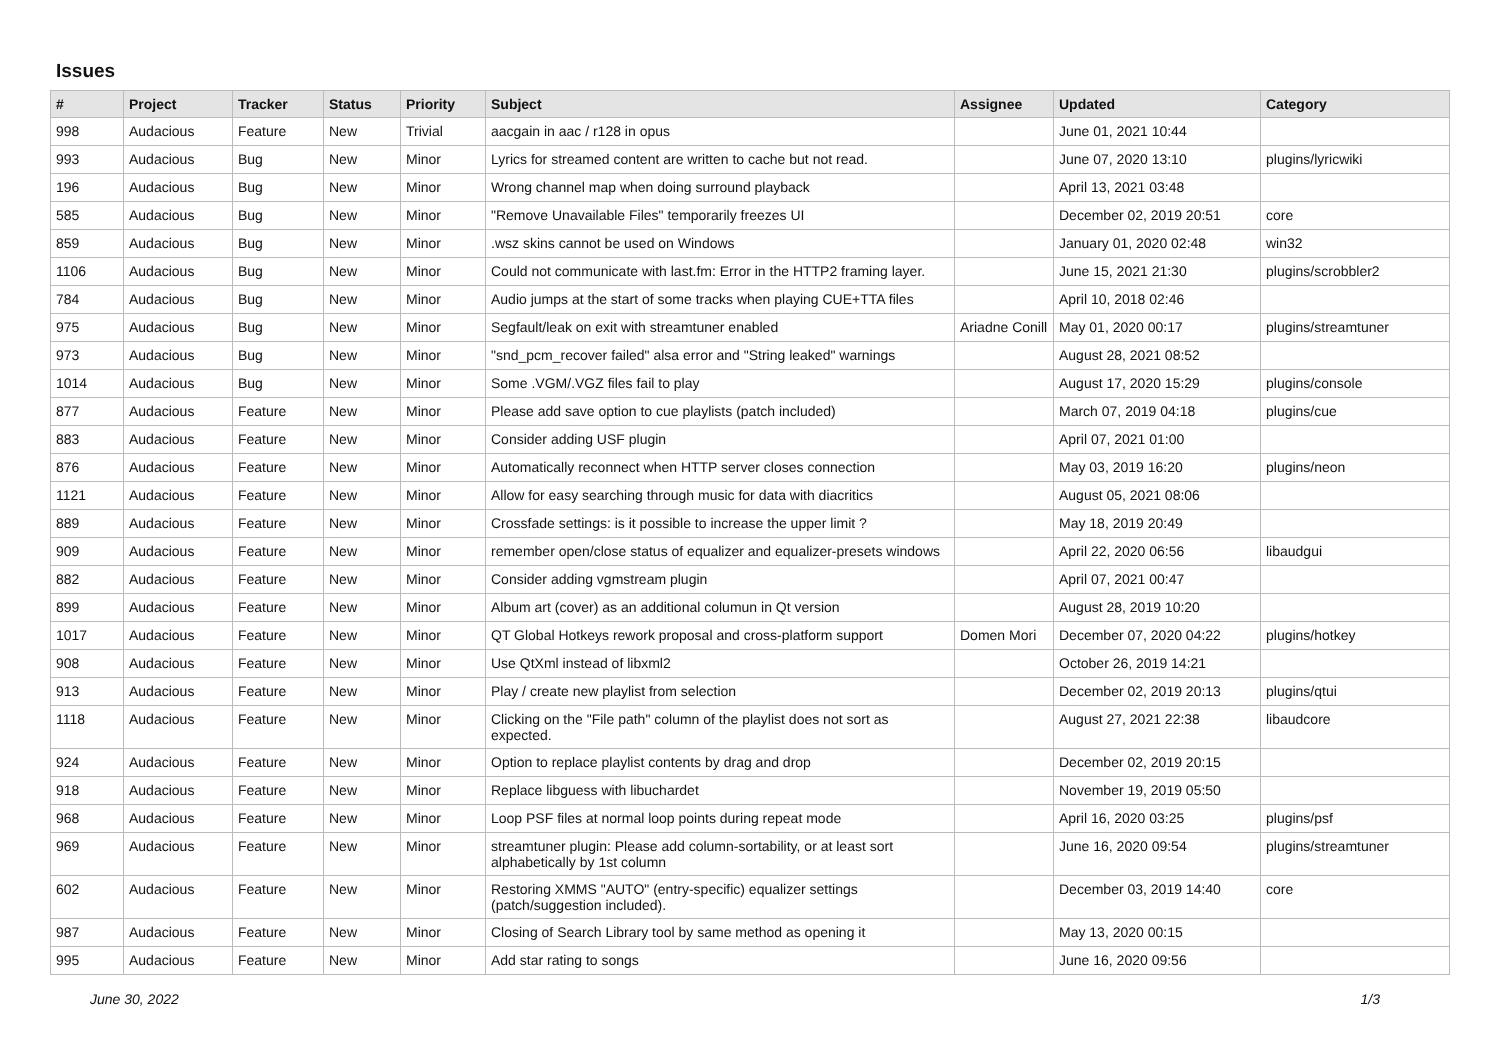Issues
| # | Project | Tracker | Status | Priority | Subject | Assignee | Updated | Category |
| --- | --- | --- | --- | --- | --- | --- | --- | --- |
| 998 | Audacious | Feature | New | Trivial | aacgain in aac / r128 in opus | | June 01, 2021 10:44 | |
| 993 | Audacious | Bug | New | Minor | Lyrics for streamed content are written to cache but not read. | | June 07, 2020 13:10 | plugins/lyricwiki |
| 196 | Audacious | Bug | New | Minor | Wrong channel map when doing surround playback | | April 13, 2021 03:48 | |
| 585 | Audacious | Bug | New | Minor | "Remove Unavailable Files" temporarily freezes UI | | December 02, 2019 20:51 | core |
| 859 | Audacious | Bug | New | Minor | .wsz skins cannot be used on Windows | | January 01, 2020 02:48 | win32 |
| 1106 | Audacious | Bug | New | Minor | Could not communicate with last.fm: Error in the HTTP2 framing layer. | | June 15, 2021 21:30 | plugins/scrobbler2 |
| 784 | Audacious | Bug | New | Minor | Audio jumps at the start of some tracks when playing CUE+TTA files | | April 10, 2018 02:46 | |
| 975 | Audacious | Bug | New | Minor | Segfault/leak on exit with streamtuner enabled | Ariadne Conill | May 01, 2020 00:17 | plugins/streamtuner |
| 973 | Audacious | Bug | New | Minor | "snd_pcm_recover failed" alsa error and "String leaked" warnings | | August 28, 2021 08:52 | |
| 1014 | Audacious | Bug | New | Minor | Some .VGM/.VGZ files fail to play | | August 17, 2020 15:29 | plugins/console |
| 877 | Audacious | Feature | New | Minor | Please add save option to cue playlists (patch included) | | March 07, 2019 04:18 | plugins/cue |
| 883 | Audacious | Feature | New | Minor | Consider adding USF plugin | | April 07, 2021 01:00 | |
| 876 | Audacious | Feature | New | Minor | Automatically reconnect when HTTP server closes connection | | May 03, 2019 16:20 | plugins/neon |
| 1121 | Audacious | Feature | New | Minor | Allow for easy searching through music for data with diacritics | | August 05, 2021 08:06 | |
| 889 | Audacious | Feature | New | Minor | Crossfade settings: is it possible to increase the upper limit ? | | May 18, 2019 20:49 | |
| 909 | Audacious | Feature | New | Minor | remember open/close status of equalizer and equalizer-presets windows | | April 22, 2020 06:56 | libaudgui |
| 882 | Audacious | Feature | New | Minor | Consider adding vgmstream plugin | | April 07, 2021 00:47 | |
| 899 | Audacious | Feature | New | Minor | Album art (cover) as an additional columun in Qt version | | August 28, 2019 10:20 | |
| 1017 | Audacious | Feature | New | Minor | QT Global Hotkeys rework proposal and cross-platform support | Domen Mori | December 07, 2020 04:22 | plugins/hotkey |
| 908 | Audacious | Feature | New | Minor | Use QtXml instead of libxml2 | | October 26, 2019 14:21 | |
| 913 | Audacious | Feature | New | Minor | Play / create new playlist from selection | | December 02, 2019 20:13 | plugins/qtui |
| 1118 | Audacious | Feature | New | Minor | Clicking on the "File path" column of the playlist does not sort as expected. | | August 27, 2021 22:38 | libaudcore |
| 924 | Audacious | Feature | New | Minor | Option to replace playlist contents by drag and drop | | December 02, 2019 20:15 | |
| 918 | Audacious | Feature | New | Minor | Replace libguess with libuchardet | | November 19, 2019 05:50 | |
| 968 | Audacious | Feature | New | Minor | Loop PSF files at normal loop points during repeat mode | | April 16, 2020 03:25 | plugins/psf |
| 969 | Audacious | Feature | New | Minor | streamtuner plugin: Please add column-sortability, or at least sort alphabetically by 1st column | | June 16, 2020 09:54 | plugins/streamtuner |
| 602 | Audacious | Feature | New | Minor | Restoring XMMS "AUTO" (entry-specific) equalizer settings (patch/suggestion included). | | December 03, 2019 14:40 | core |
| 987 | Audacious | Feature | New | Minor | Closing of Search Library tool by same method as opening it | | May 13, 2020 00:15 | |
| 995 | Audacious | Feature | New | Minor | Add star rating to songs | | June 16, 2020 09:56 | |
June 30, 2022 1/3